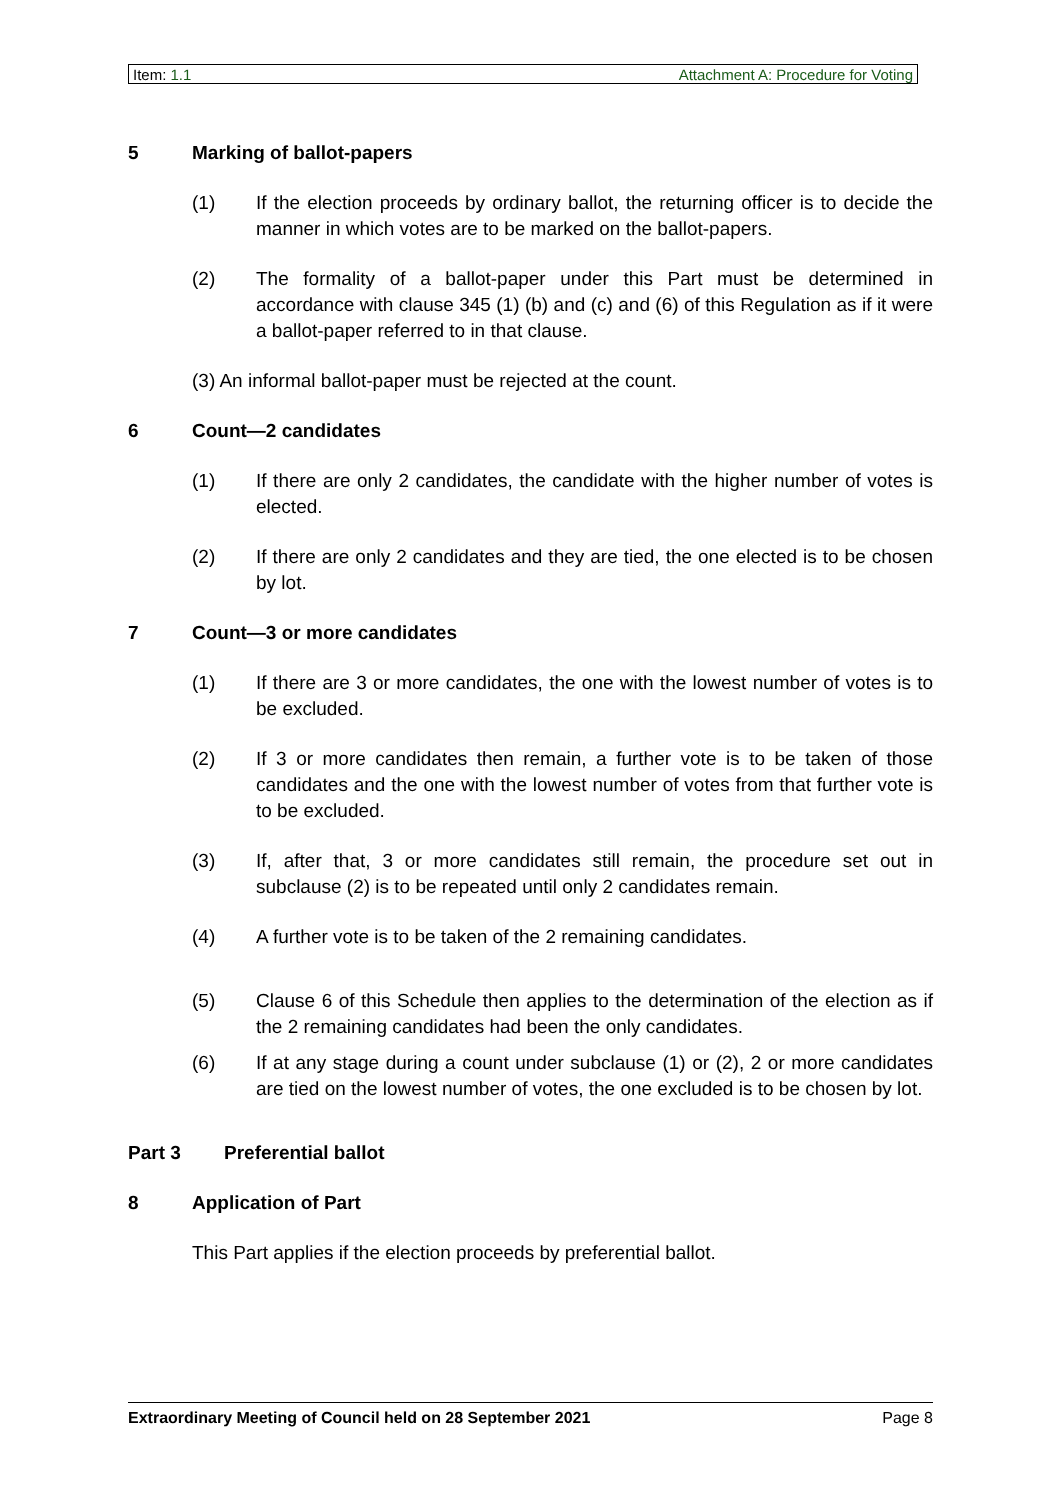Item: 1.1 Attachment A: Procedure for Voting
5 Marking of ballot-papers
(1) If the election proceeds by ordinary ballot, the returning officer is to decide the manner in which votes are to be marked on the ballot-papers.
(2) The formality of a ballot-paper under this Part must be determined in accordance with clause 345 (1) (b) and (c) and (6) of this Regulation as if it were a ballot-paper referred to in that clause.
(3) An informal ballot-paper must be rejected at the count.
6 Count—2 candidates
(1) If there are only 2 candidates, the candidate with the higher number of votes is elected.
(2) If there are only 2 candidates and they are tied, the one elected is to be chosen by lot.
7 Count—3 or more candidates
(1) If there are 3 or more candidates, the one with the lowest number of votes is to be excluded.
(2) If 3 or more candidates then remain, a further vote is to be taken of those candidates and the one with the lowest number of votes from that further vote is to be excluded.
(3) If, after that, 3 or more candidates still remain, the procedure set out in subclause (2) is to be repeated until only 2 candidates remain.
(4) A further vote is to be taken of the 2 remaining candidates.
(5) Clause 6 of this Schedule then applies to the determination of the election as if the 2 remaining candidates had been the only candidates.
(6) If at any stage during a count under subclause (1) or (2), 2 or more candidates are tied on the lowest number of votes, the one excluded is to be chosen by lot.
Part 3 Preferential ballot
8 Application of Part
This Part applies if the election proceeds by preferential ballot.
Extraordinary Meeting of Council held on 28 September 2021 Page 8